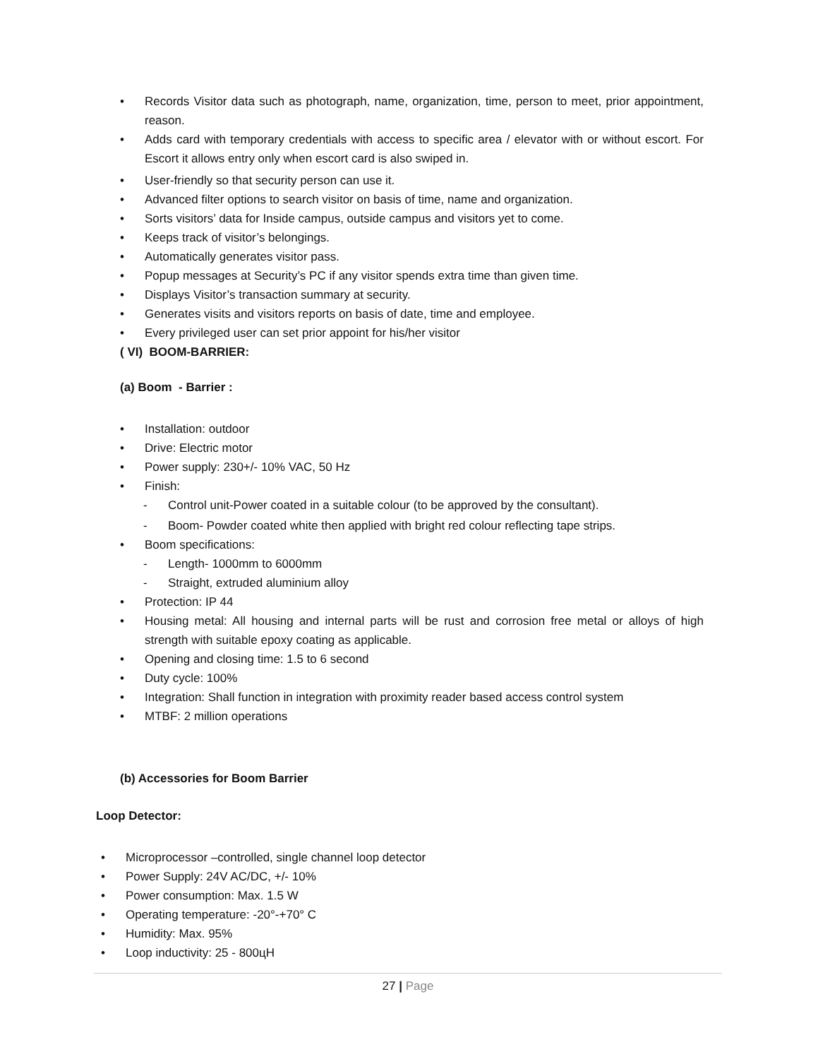• Records Visitor data such as photograph, name, organization, time, person to meet, prior appointment, reason.
• Adds card with temporary credentials with access to specific area / elevator with or without escort. For Escort it allows entry only when escort card is also swiped in.
• User-friendly so that security person can use it.
• Advanced filter options to search visitor on basis of time, name and organization.
• Sorts visitors’ data for Inside campus, outside campus and visitors yet to come.
• Keeps track of visitor’s belongings.
• Automatically generates visitor pass.
• Popup messages at Security’s PC if any visitor spends extra time than given time.
• Displays Visitor’s transaction summary at security.
• Generates visits and visitors reports on basis of date, time and employee.
• Every privileged user can set prior appoint for his/her visitor
( VI) BOOM-BARRIER:
(a) Boom - Barrier :
• Installation: outdoor
• Drive: Electric motor
• Power supply: 230+/- 10% VAC, 50 Hz
• Finish:
- Control unit-Power coated in a suitable colour (to be approved by the consultant).
- Boom- Powder coated white then applied with bright red colour reflecting tape strips.
• Boom specifications:
- Length- 1000mm to 6000mm
- Straight, extruded aluminium alloy
• Protection: IP 44
• Housing metal: All housing and internal parts will be rust and corrosion free metal or alloys of high strength with suitable epoxy coating as applicable.
• Opening and closing time: 1.5 to 6 second
• Duty cycle: 100%
• Integration: Shall function in integration with proximity reader based access control system
• MTBF: 2 million operations
(b) Accessories for Boom Barrier
Loop Detector:
• Microprocessor –controlled, single channel loop detector
• Power Supply: 24V AC/DC, +/- 10%
• Power consumption: Max. 1.5 W
• Operating temperature: -20°-+70° C
• Humidity: Max. 95%
• Loop inductivity: 25 - 800цH
27 | Page